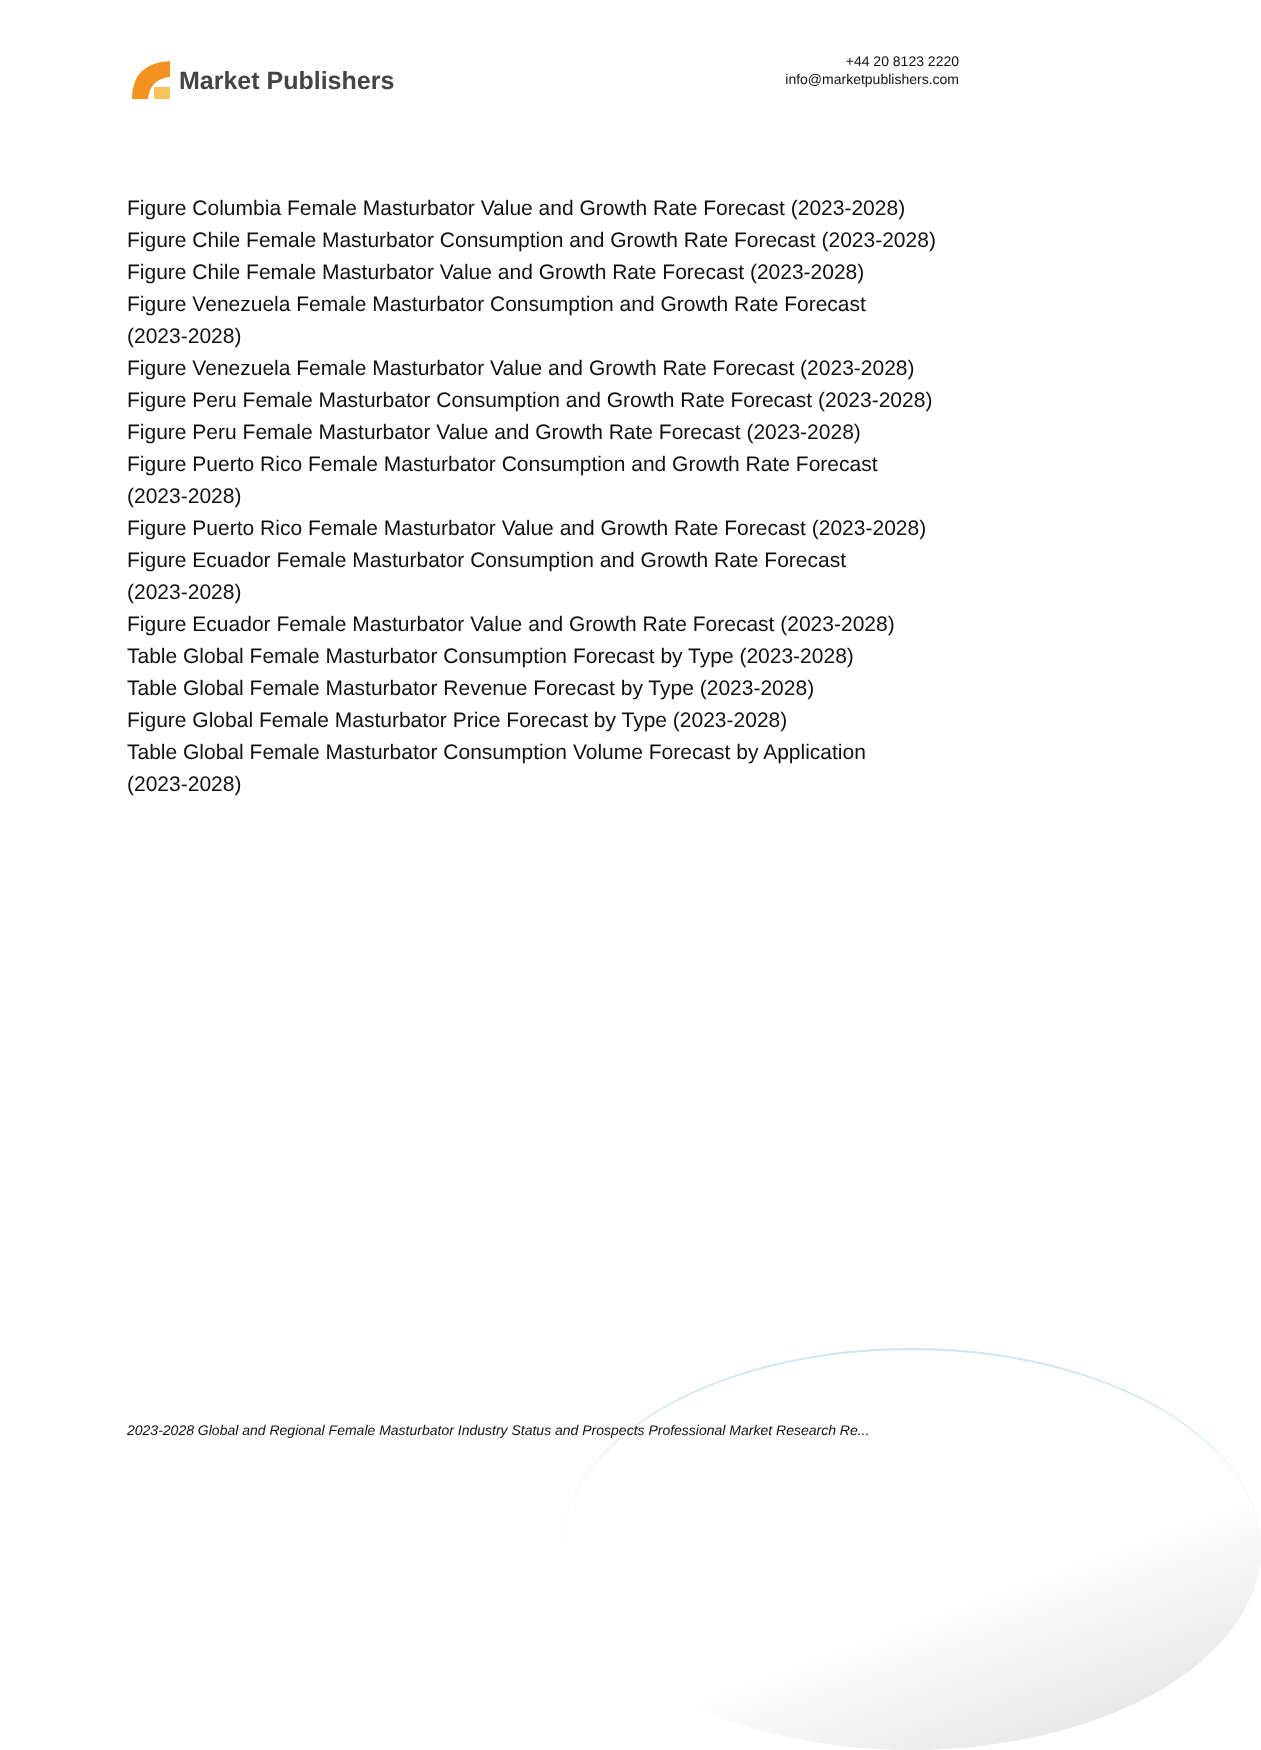Market Publishers
+44 20 8123 2220
info@marketpublishers.com
Figure Columbia Female Masturbator Value and Growth Rate Forecast (2023-2028)
Figure Chile Female Masturbator Consumption and Growth Rate Forecast (2023-2028)
Figure Chile Female Masturbator Value and Growth Rate Forecast (2023-2028)
Figure Venezuela Female Masturbator Consumption and Growth Rate Forecast
(2023-2028)
Figure Venezuela Female Masturbator Value and Growth Rate Forecast (2023-2028)
Figure Peru Female Masturbator Consumption and Growth Rate Forecast (2023-2028)
Figure Peru Female Masturbator Value and Growth Rate Forecast (2023-2028)
Figure Puerto Rico Female Masturbator Consumption and Growth Rate Forecast
(2023-2028)
Figure Puerto Rico Female Masturbator Value and Growth Rate Forecast (2023-2028)
Figure Ecuador Female Masturbator Consumption and Growth Rate Forecast
(2023-2028)
Figure Ecuador Female Masturbator Value and Growth Rate Forecast (2023-2028)
Table Global Female Masturbator Consumption Forecast by Type (2023-2028)
Table Global Female Masturbator Revenue Forecast by Type (2023-2028)
Figure Global Female Masturbator Price Forecast by Type (2023-2028)
Table Global Female Masturbator Consumption Volume Forecast by Application
(2023-2028)
2023-2028 Global and Regional Female Masturbator Industry Status and Prospects Professional Market Research Re...